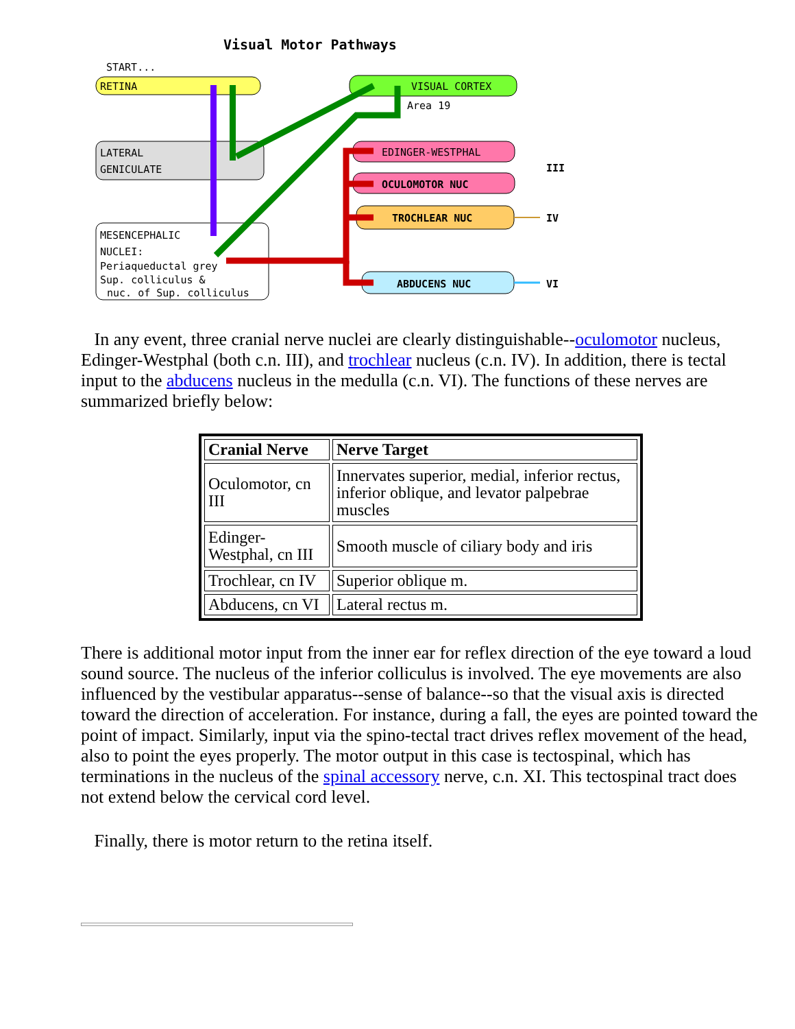Visual Motor Pathways
START...
RETINA
VISUAL CORTEX
Area 19
LATERAL
GENICULATE
MESENCEPHALIC
NUCLEI:
Periaqueductal grey
Sup. colliculus &
nuc. of Sup. colliculus
EDINGER-WESTPHAL
OCULOMOTOR NUC
TROCHLEAR NUC
ABDUCENS NUC
III
IV
VI
In any event, three cranial nerve nuclei are clearly distinguishable--oculomotor nucleus, Edinger-Westphal (both c.n. III), and trochlear nucleus (c.n. IV). In addition, there is tectal input to the abducens nucleus in the medulla (c.n. VI). The functions of these nerves are summarized briefly below:
| Cranial Nerve | Nerve Target |
| --- | --- |
| Oculomotor, cn III | Innervates superior, medial, inferior rectus, inferior oblique, and levator palpebrae muscles |
| Edinger-Westphal, cn III | Smooth muscle of ciliary body and iris |
| Trochlear, cn IV | Superior oblique m. |
| Abducens, cn VI | Lateral rectus m. |
There is additional motor input from the inner ear for reflex direction of the eye toward a loud sound source. The nucleus of the inferior colliculus is involved. The eye movements are also influenced by the vestibular apparatus--sense of balance--so that the visual axis is directed toward the direction of acceleration. For instance, during a fall, the eyes are pointed toward the point of impact. Similarly, input via the spino-tectal tract drives reflex movement of the head, also to point the eyes properly. The motor output in this case is tectospinal, which has terminations in the nucleus of the spinal accessory nerve, c.n. XI. This tectospinal tract does not extend below the cervical cord level.
Finally, there is motor return to the retina itself.